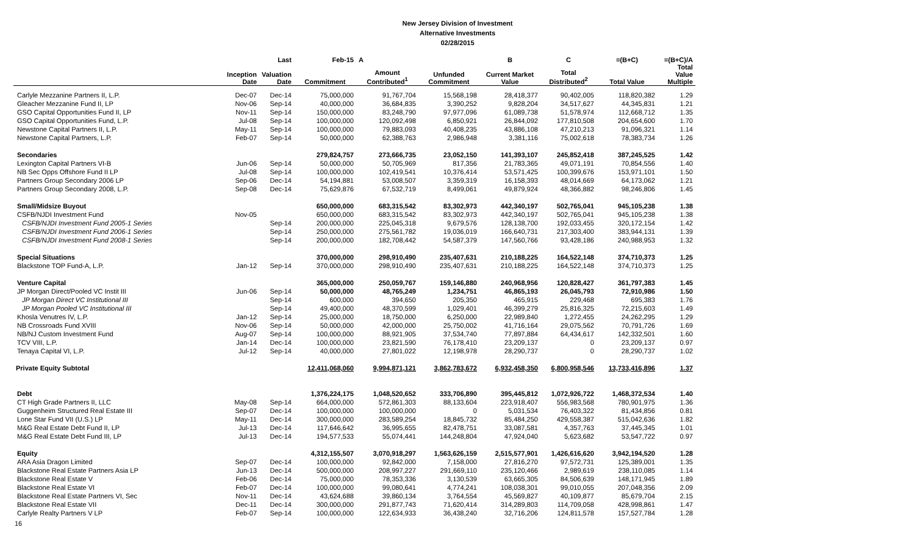New Jersey Division of Investment
Alternative Investments
02/28/2015
| | | Last | Feb-15 | A | | B | C | =(B+C) | =(B+C)/A |
| --- | --- | --- | --- | --- | --- | --- | --- | --- | --- |
| | Inception Date | Valuation Date | Commitment | Amount Contributed<sup>1</sup> | Unfunded Commitment | Current Market Value | Total Distributed<sup>2</sup> | Total Value | Total Value Multiple |
| Carlyle Mezzanine Partners II, L.P. | Dec-07 | Dec-14 | 75,000,000 | 91,767,704 | 15,568,198 | 28,418,377 | 90,402,005 | 118,820,382 | 1.29 |
| Gleacher Mezzanine Fund II, LP | Nov-06 | Sep-14 | 40,000,000 | 36,684,835 | 3,390,252 | 9,828,204 | 34,517,627 | 44,345,831 | 1.21 |
| GSO Capital Opportunities Fund II, LP | Nov-11 | Sep-14 | 150,000,000 | 83,248,790 | 97,977,096 | 61,089,738 | 51,578,974 | 112,668,712 | 1.35 |
| GSO Capital Opportunities Fund, L.P. | Jul-08 | Sep-14 | 100,000,000 | 120,092,498 | 6,850,921 | 26,844,092 | 177,810,508 | 204,654,600 | 1.70 |
| Newstone Capital Partners II, L.P. | May-11 | Sep-14 | 100,000,000 | 79,883,093 | 40,408,235 | 43,886,108 | 47,210,213 | 91,096,321 | 1.14 |
| Newstone Capital Partners, L.P. | Feb-07 | Sep-14 | 50,000,000 | 62,388,763 | 2,986,948 | 3,381,116 | 75,002,618 | 78,383,734 | 1.26 |
| Secondaries | | | 279,824,757 | 273,666,735 | 23,052,150 | 141,393,107 | 245,852,418 | 387,245,525 | 1.42 |
| Lexington Capital Partners VI-B | Jun-06 | Sep-14 | 50,000,000 | 50,705,969 | 817,356 | 21,783,365 | 49,071,191 | 70,854,556 | 1.40 |
| NB Sec Opps Offshore Fund II LP | Jul-08 | Sep-14 | 100,000,000 | 102,419,541 | 10,376,414 | 53,571,425 | 100,399,676 | 153,971,101 | 1.50 |
| Partners Group Secondary 2006 LP | Sep-06 | Dec-14 | 54,194,881 | 53,008,507 | 3,359,319 | 16,158,393 | 48,014,669 | 64,173,062 | 1.21 |
| Partners Group Secondary 2008, L.P. | Sep-08 | Dec-14 | 75,629,876 | 67,532,719 | 8,499,061 | 49,879,924 | 48,366,882 | 98,246,806 | 1.45 |
| Small/Midsize Buyout | | | 650,000,000 | 683,315,542 | 83,302,973 | 442,340,197 | 502,765,041 | 945,105,238 | 1.38 |
| CSFB/NJDI Investment Fund | Nov-05 | | 650,000,000 | 683,315,542 | 83,302,973 | 442,340,197 | 502,765,041 | 945,105,238 | 1.38 |
| CSFB/NJDI Investment Fund 2005-1 Series | | Sep-14 | 200,000,000 | 225,045,318 | 9,679,576 | 128,138,700 | 192,033,455 | 320,172,154 | 1.42 |
| CSFB/NJDI Investment Fund 2006-1 Series | | Sep-14 | 250,000,000 | 275,561,782 | 19,036,019 | 166,640,731 | 217,303,400 | 383,944,131 | 1.39 |
| CSFB/NJDI Investment Fund 2008-1 Series | | Sep-14 | 200,000,000 | 182,708,442 | 54,587,379 | 147,560,766 | 93,428,186 | 240,988,953 | 1.32 |
| Special Situations | | | 370,000,000 | 298,910,490 | 235,407,631 | 210,188,225 | 164,522,148 | 374,710,373 | 1.25 |
| Blackstone TOP Fund-A, L.P. | Jan-12 | Sep-14 | 370,000,000 | 298,910,490 | 235,407,631 | 210,188,225 | 164,522,148 | 374,710,373 | 1.25 |
| Venture Capital | | | 365,000,000 | 250,059,767 | 159,146,880 | 240,968,956 | 120,828,427 | 361,797,383 | 1.45 |
| JP Morgan Direct/Pooled VC Instit III | Jun-06 | Sep-14 | 50,000,000 | 48,765,249 | 1,234,751 | 46,865,193 | 26,045,793 | 72,910,986 | 1.50 |
| JP Morgan Direct VC Institutional III | | Sep-14 | 600,000 | 394,650 | 205,350 | 465,915 | 229,468 | 695,383 | 1.76 |
| JP Morgan Pooled VC Institutional III | | Sep-14 | 49,400,000 | 48,370,599 | 1,029,401 | 46,399,279 | 25,816,325 | 72,215,603 | 1.49 |
| Khosla Venutres IV, L.P. | Jan-12 | Sep-14 | 25,000,000 | 18,750,000 | 6,250,000 | 22,989,840 | 1,272,455 | 24,262,295 | 1.29 |
| NB Crossroads Fund XVIII | Nov-06 | Sep-14 | 50,000,000 | 42,000,000 | 25,750,002 | 41,716,164 | 29,075,562 | 70,791,726 | 1.69 |
| NB/NJ Custom Investment Fund | Aug-07 | Sep-14 | 100,000,000 | 88,921,905 | 37,534,740 | 77,897,884 | 64,434,617 | 142,332,501 | 1.60 |
| TCV VIII, L.P. | Jan-14 | Dec-14 | 100,000,000 | 23,821,590 | 76,178,410 | 23,209,137 | 0 | 23,209,137 | 0.97 |
| Tenaya Capital VI, L.P. | Jul-12 | Sep-14 | 40,000,000 | 27,801,022 | 12,198,978 | 28,290,737 | 0 | 28,290,737 | 1.02 |
| Private Equity Subtotal | | | 12,411,068,060 | 9,994,871,121 | 3,862,783,672 | 6,932,458,350 | 6,800,958,546 | 13,733,416,896 | 1.37 |
| Debt | | | 1,376,224,175 | 1,048,520,652 | 333,706,890 | 395,445,812 | 1,072,926,722 | 1,468,372,534 | 1.40 |
| CT High Grade Partners II, LLC | May-08 | Sep-14 | 664,000,000 | 572,861,303 | 88,133,604 | 223,918,407 | 556,983,568 | 780,901,975 | 1.36 |
| Guggenheim Structured Real Estate III | Sep-07 | Dec-14 | 100,000,000 | 100,000,000 | 0 | 5,031,534 | 76,403,322 | 81,434,856 | 0.81 |
| Lone Star Fund VII (U.S.) LP | May-11 | Dec-14 | 300,000,000 | 283,589,254 | 18,845,732 | 85,484,250 | 429,558,387 | 515,042,636 | 1.82 |
| M&G Real Estate Debt Fund II, LP | Jul-13 | Dec-14 | 117,646,642 | 36,995,655 | 82,478,751 | 33,087,581 | 4,357,763 | 37,445,345 | 1.01 |
| M&G Real Estate Debt Fund III, LP | Jul-13 | Dec-14 | 194,577,533 | 55,074,441 | 144,248,804 | 47,924,040 | 5,623,682 | 53,547,722 | 0.97 |
| Equity | | | 4,312,155,507 | 3,070,918,297 | 1,563,626,159 | 2,515,577,901 | 1,426,616,620 | 3,942,194,520 | 1.28 |
| ARA Asia Dragon Limited | Sep-07 | Dec-14 | 100,000,000 | 92,842,000 | 7,158,000 | 27,816,270 | 97,572,731 | 125,389,001 | 1.35 |
| Blackstone Real Estate Partners Asia LP | Jun-13 | Dec-14 | 500,000,000 | 208,997,227 | 291,669,110 | 235,120,466 | 2,989,619 | 238,110,085 | 1.14 |
| Blackstone Real Estate V | Feb-06 | Dec-14 | 75,000,000 | 78,353,336 | 3,130,539 | 63,665,305 | 84,506,639 | 148,171,945 | 1.89 |
| Blackstone Real Estate VI | Feb-07 | Dec-14 | 100,000,000 | 99,080,641 | 4,774,241 | 108,038,301 | 99,010,055 | 207,048,356 | 2.09 |
| Blackstone Real Estate Partners VI, Sec | Nov-11 | Dec-14 | 43,624,688 | 39,860,134 | 3,764,554 | 45,569,827 | 40,109,877 | 85,679,704 | 2.15 |
| Blackstone Real Estate VII | Dec-11 | Dec-14 | 300,000,000 | 291,877,743 | 71,620,414 | 314,289,803 | 114,709,058 | 428,998,861 | 1.47 |
| Carlyle Realty Partners V LP | Feb-07 | Sep-14 | 100,000,000 | 122,634,933 | 36,438,240 | 32,716,206 | 124,811,578 | 157,527,784 | 1.28 |
16